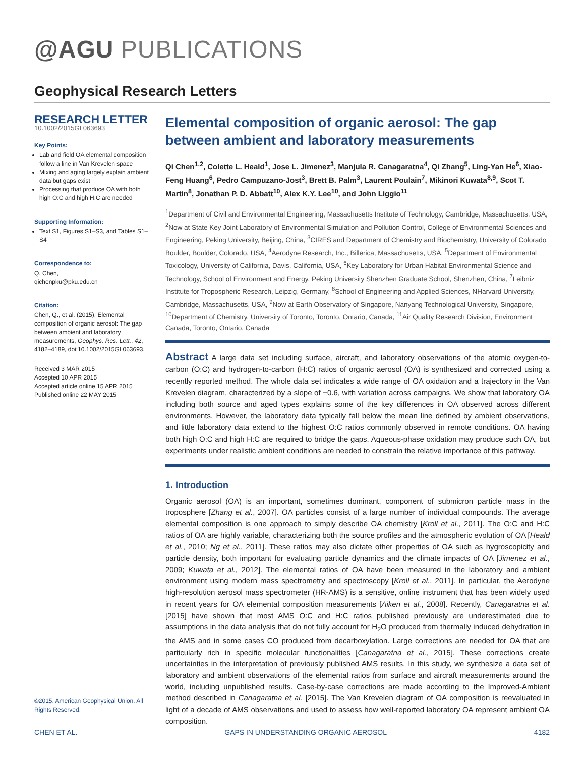@AGU PUBLICATIONS
Geophysical Research Letters
RESEARCH LETTER
10.1002/2015GL063693
Key Points:
Lab and field OA elemental composition follow a line in Van Krevelen space
Mixing and aging largely explain ambient data but gaps exist
Processing that produce OA with both high O:C and high H:C are needed
Supporting Information:
Text S1, Figures S1–S3, and Tables S1–S4
Correspondence to:
Q. Chen,
qichenpku@pku.edu.cn
Citation:
Chen, Q., et al. (2015), Elemental composition of organic aerosol: The gap between ambient and laboratory measurements, Geophys. Res. Lett., 42, 4182–4189, doi:10.1002/2015GL063693.
Received 3 MAR 2015
Accepted 10 APR 2015
Accepted article online 15 APR 2015
Published online 22 MAY 2015
©2015. American Geophysical Union. All Rights Reserved.
Elemental composition of organic aerosol: The gap between ambient and laboratory measurements
Qi Chen<sup>1,2</sup>, Colette L. Heald<sup>1</sup>, Jose L. Jimenez<sup>3</sup>, Manjula R. Canagaratna<sup>4</sup>, Qi Zhang<sup>5</sup>, Ling-Yan He<sup>6</sup>, Xiao-Feng Huang<sup>6</sup>, Pedro Campuzano-Jost<sup>3</sup>, Brett B. Palm<sup>3</sup>, Laurent Poulain<sup>7</sup>, Mikinori Kuwata<sup>8,9</sup>, Scot T. Martin<sup>8</sup>, Jonathan P. D. Abbatt<sup>10</sup>, Alex K.Y. Lee<sup>10</sup>, and John Liggio<sup>11</sup>
<sup>1</sup> Department of Civil and Environmental Engineering, Massachusetts Institute of Technology, Cambridge, Massachusetts, USA, <sup>2</sup>Now at State Key Joint Laboratory of Environmental Simulation and Pollution Control, College of Environmental Sciences and Engineering, Peking University, Beijing, China, <sup>3</sup>CIRES and Department of Chemistry and Biochemistry, University of Colorado Boulder, Boulder, Colorado, USA, <sup>4</sup>Aerodyne Research, Inc., Billerica, Massachusetts, USA, <sup>5</sup>Department of Environmental Toxicology, University of California, Davis, California, USA, <sup>6</sup>Key Laboratory for Urban Habitat Environmental Science and Technology, School of Environment and Energy, Peking University Shenzhen Graduate School, Shenzhen, China, <sup>7</sup>Leibniz Institute for Tropospheric Research, Leipzig, Germany, <sup>8</sup>School of Engineering and Applied Sciences, NHarvard University, Cambridge, Massachusetts, USA, <sup>9</sup>Now at Earth Observatory of Singapore, Nanyang Technological University, Singapore, <sup>10</sup>Department of Chemistry, University of Toronto, Toronto, Ontario, Canada, <sup>11</sup>Air Quality Research Division, Environment Canada, Toronto, Ontario, Canada
Abstract A large data set including surface, aircraft, and laboratory observations of the atomic oxygen-to-carbon (O:C) and hydrogen-to-carbon (H:C) ratios of organic aerosol (OA) is synthesized and corrected using a recently reported method. The whole data set indicates a wide range of OA oxidation and a trajectory in the Van Krevelen diagram, characterized by a slope of −0.6, with variation across campaigns. We show that laboratory OA including both source and aged types explains some of the key differences in OA observed across different environments. However, the laboratory data typically fall below the mean line defined by ambient observations, and little laboratory data extend to the highest O:C ratios commonly observed in remote conditions. OA having both high O:C and high H:C are required to bridge the gaps. Aqueous-phase oxidation may produce such OA, but experiments under realistic ambient conditions are needed to constrain the relative importance of this pathway.
1. Introduction
Organic aerosol (OA) is an important, sometimes dominant, component of submicron particle mass in the troposphere [Zhang et al., 2007]. OA particles consist of a large number of individual compounds. The average elemental composition is one approach to simply describe OA chemistry [Kroll et al., 2011]. The O:C and H:C ratios of OA are highly variable, characterizing both the source profiles and the atmospheric evolution of OA [Heald et al., 2010; Ng et al., 2011]. These ratios may also dictate other properties of OA such as hygroscopicity and particle density, both important for evaluating particle dynamics and the climate impacts of OA [Jimenez et al., 2009; Kuwata et al., 2012]. The elemental ratios of OA have been measured in the laboratory and ambient environment using modern mass spectrometry and spectroscopy [Kroll et al., 2011]. In particular, the Aerodyne high-resolution aerosol mass spectrometer (HR-AMS) is a sensitive, online instrument that has been widely used in recent years for OA elemental composition measurements [Aiken et al., 2008]. Recently, Canagaratna et al. [2015] have shown that most AMS O:C and H:C ratios published previously are underestimated due to assumptions in the data analysis that do not fully account for H<sub>2</sub>O produced from thermally induced dehydration in the AMS and in some cases CO produced from decarboxylation. Large corrections are needed for OA that are particularly rich in specific molecular functionalities [Canagaratna et al., 2015]. These corrections create uncertainties in the interpretation of previously published AMS results. In this study, we synthesize a data set of laboratory and ambient observations of the elemental ratios from surface and aircraft measurements around the world, including unpublished results. Case-by-case corrections are made according to the Improved-Ambient method described in Canagaratna et al. [2015]. The Van Krevelen diagram of OA composition is reevaluated in light of a decade of AMS observations and used to assess how well-reported laboratory OA represent ambient OA composition.
CHEN ET AL. GAPS IN UNDERSTANDING ORGANIC AEROSOL 4182